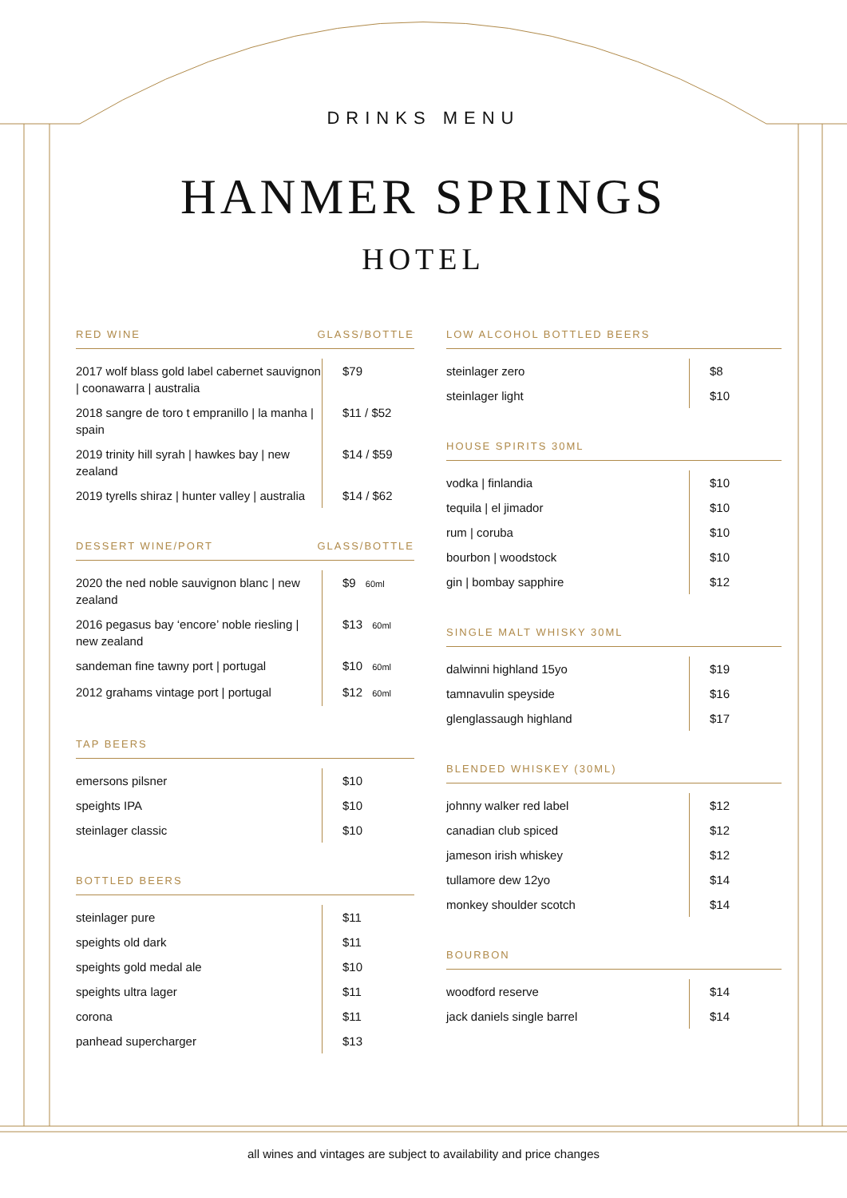DRINKS MENU
HANMER SPRINGS
HOTEL
RED WINE GLASS/BOTTLE
| 2017 wolf blass gold label cabernet sauvignon / coonawarra / australia | $79 |
| 2018 sangre de toro t empranillo / la manha / spain | $11 / $52 |
| 2019 trinity hill syrah / hawkes bay / new zealand | $14 / $59 |
| 2019 tyrells shiraz / hunter valley / australia | $14 / $62 |
DESSERT WINE/PORT GLASS/BOTTLE
| 2020 the ned noble sauvignon blanc / new zealand | $9 60ml |
| 2016 pegasus bay ‘encore’ noble riesling / new zealand | $13 60ml |
| sandeman fine tawny port / portugal | $10 60ml |
| 2012 grahams vintage port / portugal | $12 60ml |
TAP BEERS
| emersons pilsner | $10 |
| speights IPA | $10 |
| steinlager classic | $10 |
BOTTLED BEERS
| steinlager pure | $11 |
| speights old dark | $11 |
| speights gold medal ale | $10 |
| speights ultra lager | $11 |
| corona | $11 |
| panhead supercharger | $13 |
LOW ALCOHOL BOTTLED BEERS
| steinlager zero | $8 |
| steinlager light | $10 |
HOUSE SPIRITS 30ML
| vodka / finlandia | $10 |
| tequila / el jimador | $10 |
| rum / coruba | $10 |
| bourbon / woodstock | $10 |
| gin / bombay sapphire | $12 |
SINGLE MALT WHISKY 30ML
| dalwinni highland 15yo | $19 |
| tamnavulin speyside | $16 |
| glenglassaugh highland | $17 |
BLENDED WHISKEY (30ML)
| johnny walker red label | $12 |
| canadian club spiced | $12 |
| jameson irish whiskey | $12 |
| tullamore dew 12yo | $14 |
| monkey shoulder scotch | $14 |
BOURBON
| woodford reserve | $14 |
| jack daniels single barrel | $14 |
all wines and vintages are subject to availability and price changes